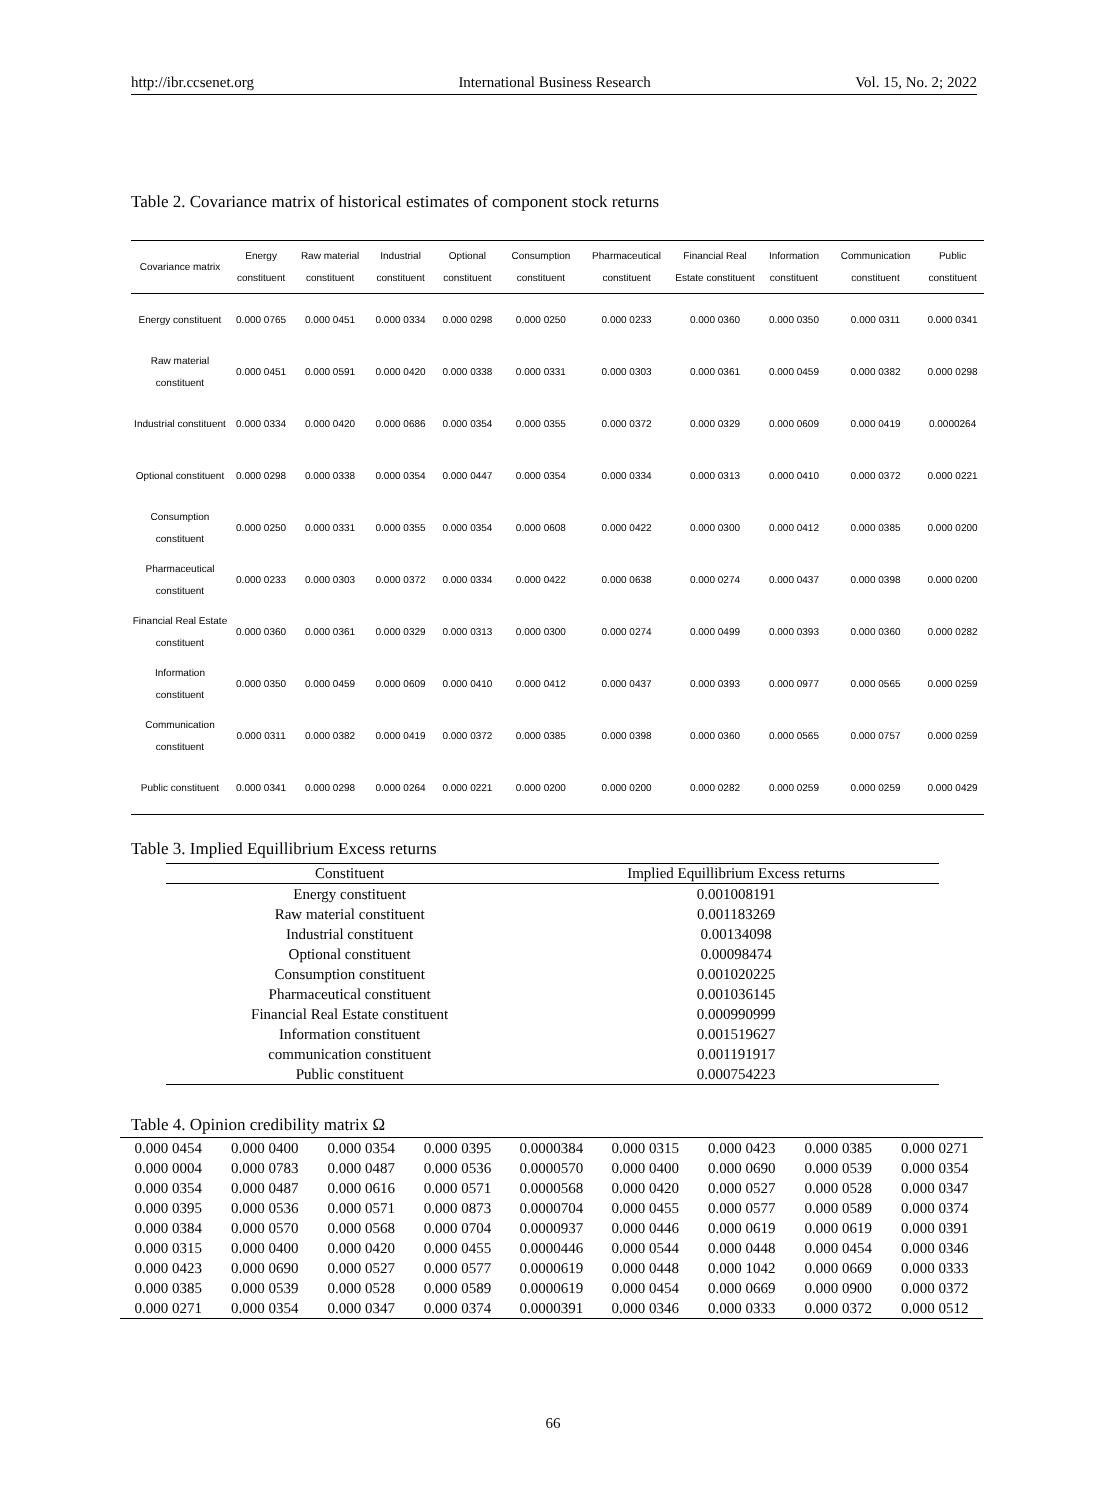http://ibr.ccsenet.org International Business Research Vol. 15, No. 2; 2022
Table 2. Covariance matrix of historical estimates of component stock returns
| Covariance matrix | Energy constituent | Raw material constituent | Industrial constituent | Optional constituent | Consumption constituent | Pharmaceutical constituent | Financial Real Estate constituent | Information constituent | Communication constituent | Public constituent |
| --- | --- | --- | --- | --- | --- | --- | --- | --- | --- | --- |
| Energy constituent | 0.000 0765 | 0.000 0451 | 0.000 0334 | 0.000 0298 | 0.000 0250 | 0.000 0233 | 0.000 0360 | 0.000 0350 | 0.000 0311 | 0.000 0341 |
| Raw material constituent | 0.000 0451 | 0.000 0591 | 0.000 0420 | 0.000 0338 | 0.000 0331 | 0.000 0303 | 0.000 0361 | 0.000 0459 | 0.000 0382 | 0.000 0298 |
| Industrial constituent | 0.000 0334 | 0.000 0420 | 0.000 0686 | 0.000 0354 | 0.000 0355 | 0.000 0372 | 0.000 0329 | 0.000 0609 | 0.000 0419 | 0.0000264 |
| Optional constituent | 0.000 0298 | 0.000 0338 | 0.000 0354 | 0.000 0447 | 0.000 0354 | 0.000 0334 | 0.000 0313 | 0.000 0410 | 0.000 0372 | 0.000 0221 |
| Consumption constituent | 0.000 0250 | 0.000 0331 | 0.000 0355 | 0.000 0354 | 0.000 0608 | 0.000 0422 | 0.000 0300 | 0.000 0412 | 0.000 0385 | 0.000 0200 |
| Pharmaceutical constituent | 0.000 0233 | 0.000 0303 | 0.000 0372 | 0.000 0334 | 0.000 0422 | 0.000 0638 | 0.000 0274 | 0.000 0437 | 0.000 0398 | 0.000 0200 |
| Financial Real Estate constituent | 0.000 0360 | 0.000 0361 | 0.000 0329 | 0.000 0313 | 0.000 0300 | 0.000 0274 | 0.000 0499 | 0.000 0393 | 0.000 0360 | 0.000 0282 |
| Information constituent | 0.000 0350 | 0.000 0459 | 0.000 0609 | 0.000 0410 | 0.000 0412 | 0.000 0437 | 0.000 0393 | 0.000 0977 | 0.000 0565 | 0.000 0259 |
| Communication constituent | 0.000 0311 | 0.000 0382 | 0.000 0419 | 0.000 0372 | 0.000 0385 | 0.000 0398 | 0.000 0360 | 0.000 0565 | 0.000 0757 | 0.000 0259 |
| Public constituent | 0.000 0341 | 0.000 0298 | 0.000 0264 | 0.000 0221 | 0.000 0200 | 0.000 0200 | 0.000 0282 | 0.000 0259 | 0.000 0259 | 0.000 0429 |
Table 3. Implied Equillibrium Excess returns
| Constituent | Implied Equillibrium Excess returns |
| --- | --- |
| Energy constituent | 0.001008191 |
| Raw material constituent | 0.001183269 |
| Industrial constituent | 0.00134098 |
| Optional constituent | 0.00098474 |
| Consumption constituent | 0.001020225 |
| Pharmaceutical constituent | 0.001036145 |
| Financial Real Estate constituent | 0.000990999 |
| Information constituent | 0.001519627 |
| communication constituent | 0.001191917 |
| Public constituent | 0.000754223 |
Table 4. Opinion credibility matrix Ω
| 0.000 0454 | 0.000 0400 | 0.000 0354 | 0.000 0395 | 0.0000384 | 0.000 0315 | 0.000 0423 | 0.000 0385 | 0.000 0271 |
| 0.000 0004 | 0.000 0783 | 0.000 0487 | 0.000 0536 | 0.0000570 | 0.000 0400 | 0.000 0690 | 0.000 0539 | 0.000 0354 |
| 0.000 0354 | 0.000 0487 | 0.000 0616 | 0.000 0571 | 0.0000568 | 0.000 0420 | 0.000 0527 | 0.000 0528 | 0.000 0347 |
| 0.000 0395 | 0.000 0536 | 0.000 0571 | 0.000 0873 | 0.0000704 | 0.000 0455 | 0.000 0577 | 0.000 0589 | 0.000 0374 |
| 0.000 0384 | 0.000 0570 | 0.000 0568 | 0.000 0704 | 0.0000937 | 0.000 0446 | 0.000 0619 | 0.000 0619 | 0.000 0391 |
| 0.000 0315 | 0.000 0400 | 0.000 0420 | 0.000 0455 | 0.0000446 | 0.000 0544 | 0.000 0448 | 0.000 0454 | 0.000 0346 |
| 0.000 0423 | 0.000 0690 | 0.000 0527 | 0.000 0577 | 0.0000619 | 0.000 0448 | 0.000 1042 | 0.000 0669 | 0.000 0333 |
| 0.000 0385 | 0.000 0539 | 0.000 0528 | 0.000 0589 | 0.0000619 | 0.000 0454 | 0.000 0669 | 0.000 0900 | 0.000 0372 |
| 0.000 0271 | 0.000 0354 | 0.000 0347 | 0.000 0374 | 0.0000391 | 0.000 0346 | 0.000 0333 | 0.000 0372 | 0.000 0512 |
66